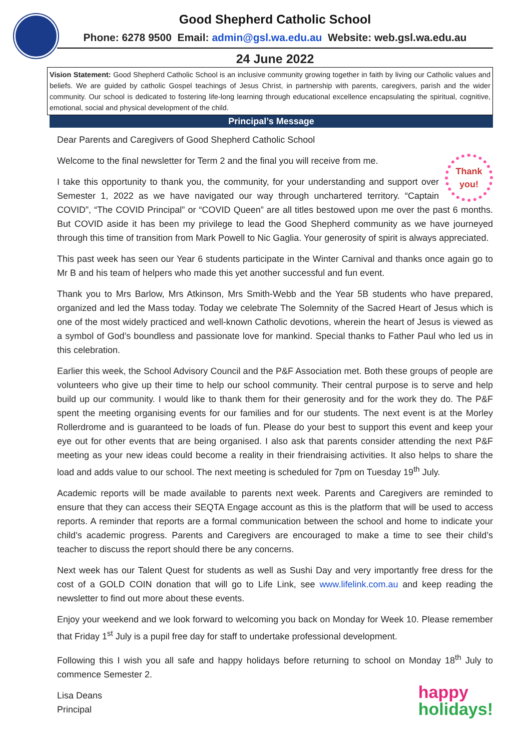Good Shepherd Catholic School
Phone: 6278 9500 Email: admin@gsl.wa.edu.au Website: web.gsl.wa.edu.au
24 June 2022
Vision Statement: Good Shepherd Catholic School is an inclusive community growing together in faith by living our Catholic values and beliefs. We are guided by catholic Gospel teachings of Jesus Christ, in partnership with parents, caregivers, parish and the wider community. Our school is dedicated to fostering life-long learning through educational excellence encapsulating the spiritual, cognitive, emotional, social and physical development of the child.
Principal’s Message
Dear Parents and Caregivers of Good Shepherd Catholic School
Thank you!
Welcome to the final newsletter for Term 2 and the final you will receive from me.
I take this opportunity to thank you, the community, for your understanding and support over Semester 1, 2022 as we have navigated our way through unchartered territory. “Captain COVID”, “The COVID Principal” or “COVID Queen” are all titles bestowed upon me over the past 6 months. But COVID aside it has been my privilege to lead the Good Shepherd community as we have journeyed through this time of transition from Mark Powell to Nic Gaglia. Your generosity of spirit is always appreciated.
This past week has seen our Year 6 students participate in the Winter Carnival and thanks once again go to Mr B and his team of helpers who made this yet another successful and fun event.
Thank you to Mrs Barlow, Mrs Atkinson, Mrs Smith-Webb and the Year 5B students who have prepared, organized and led the Mass today. Today we celebrate The Solemnity of the Sacred Heart of Jesus which is one of the most widely practiced and well-known Catholic devotions, wherein the heart of Jesus is viewed as a symbol of God’s boundless and passionate love for mankind. Special thanks to Father Paul who led us in this celebration.
Earlier this week, the School Advisory Council and the P&F Association met. Both these groups of people are volunteers who give up their time to help our school community. Their central purpose is to serve and help build up our community. I would like to thank them for their generosity and for the work they do. The P&F spent the meeting organising events for our families and for our students. The next event is at the Morley Rollerdrome and is guaranteed to be loads of fun. Please do your best to support this event and keep your eye out for other events that are being organised. I also ask that parents consider attending the next P&F meeting as your new ideas could become a reality in their friendraising activities. It also helps to share the load and adds value to our school. The next meeting is scheduled for 7pm on Tuesday 19<sup>th</sup> July.
Academic reports will be made available to parents next week. Parents and Caregivers are reminded to ensure that they can access their SEQTA Engage account as this is the platform that will be used to access reports. A reminder that reports are a formal communication between the school and home to indicate your child’s academic progress. Parents and Caregivers are encouraged to make a time to see their child’s teacher to discuss the report should there be any concerns.
Next week has our Talent Quest for students as well as Sushi Day and very importantly free dress for the cost of a GOLD COIN donation that will go to Life Link, see www.lifelink.com.au and keep reading the newsletter to find out more about these events.
Enjoy your weekend and we look forward to welcoming you back on Monday for Week 10. Please remember that Friday 1<sup>st</sup> July is a pupil free day for staff to undertake professional development.
Following this I wish you all safe and happy holidays before returning to school on Monday 18<sup>th</sup> July to commence Semester 2.
happy
holidays!
Lisa Deans
Principal